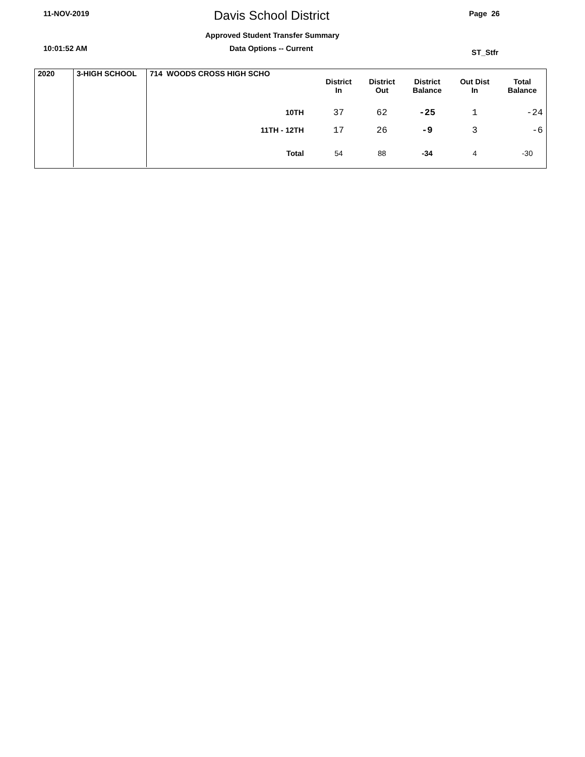11-NOV-2019 Davis School District Page 26
Approved Student Transfer Summary
10:01:52 AM Data Options -- Current ST_Stfr
| 2020 | 3-HIGH SCHOOL | 714 WOODS CROSS HIGH SCHO | District In | District Out | District Balance | Out Dist In | Total Balance |
| --- | --- | --- | --- | --- | --- | --- | --- |
| | | 10TH | 37 | 62 | -25 | 1 | -24 |
| | | 11TH - 12TH | 17 | 26 | -9 | 3 | -6 |
| | | Total | 54 | 88 | -34 | 4 | -30 |